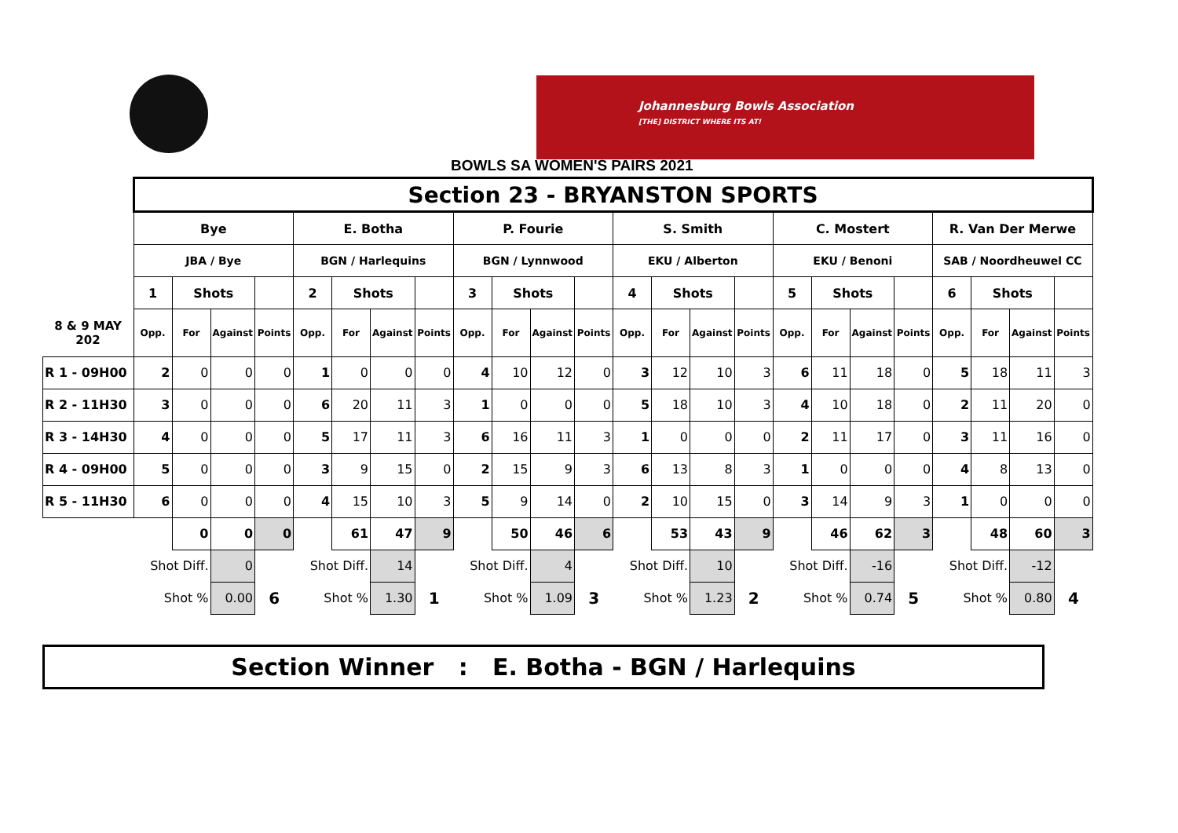Johannesburg Bowls Association
[THE] DISTRICT WHERE ITS AT!
BOWLS SA WOMEN'S PAIRS 2021
| | Section 23 - BRYANSTON SPORTS | | | | | | | | | | | | | | | | | | | | | | | |
| | Bye | | | | E. Botha | | | | P. Fourie | | | | S. Smith | | | | C. Mostert | | | | R. Van Der Merwe | | | |
| | JBA / Bye | | | | BGN / Harlequins | | | | BGN / Lynnwood | | | | EKU / Alberton | | | | EKU / Benoni | | | | SAB / Noordheuwel CC | | | |
| | 1 | Shots | | | 2 | Shots | | | 3 | Shots | | | 4 | Shots | | | 5 | Shots | | | 6 | Shots | | |
| 8 & 9 MAY 202 | Opp. | For | Against | Points | Opp. | For | Against | Points | Opp. | For | Against | Points | Opp. | For | Against | Points | Opp. | For | Against | Points | Opp. | For | Against | Points |
| R 1 - 09H00 | 2 | 0 | 0 | 0 | 1 | 0 | 0 | 0 | 4 | 10 | 12 | 0 | 3 | 12 | 10 | 3 | 6 | 11 | 18 | 0 | 5 | 18 | 11 | 3 |
| R 2 - 11H30 | 3 | 0 | 0 | 0 | 6 | 20 | 11 | 3 | 1 | 0 | 0 | 0 | 5 | 18 | 10 | 3 | 4 | 10 | 18 | 0 | 2 | 11 | 20 | 0 |
| R 3 - 14H30 | 4 | 0 | 0 | 0 | 5 | 17 | 11 | 3 | 6 | 16 | 11 | 3 | 1 | 0 | 0 | 0 | 2 | 11 | 17 | 0 | 3 | 11 | 16 | 0 |
| R 4 - 09H00 | 5 | 0 | 0 | 0 | 3 | 9 | 15 | 0 | 2 | 15 | 9 | 3 | 6 | 13 | 8 | 3 | 1 | 0 | 0 | 0 | 4 | 8 | 13 | 0 |
| R 5 - 11H30 | 6 | 0 | 0 | 0 | 4 | 15 | 10 | 3 | 5 | 9 | 14 | 0 | 2 | 10 | 15 | 0 | 3 | 14 | 9 | 3 | 1 | 0 | 0 | 0 |
| | | 0 | 0 | 0 | | 61 | 47 | 9 | | 50 | 46 | 6 | | 53 | 43 | 9 | | 46 | 62 | 3 | | 48 | 60 | 3 |
| | Shot Diff. | | 0 | | Shot Diff. | | 14 | | Shot Diff. | | 4 | | Shot Diff. | | 10 | | Shot Diff. | | -16 | | Shot Diff. | | -12 | |
| | Shot % | | 0.00 | 6 | Shot % | | 1.30 | 1 | Shot % | | 1.09 | 3 | Shot % | | 1.23 | 2 | Shot % | | 0.74 | 5 | Shot % | | 0.80 | 4 |
Section Winner : E. Botha - BGN / Harlequins